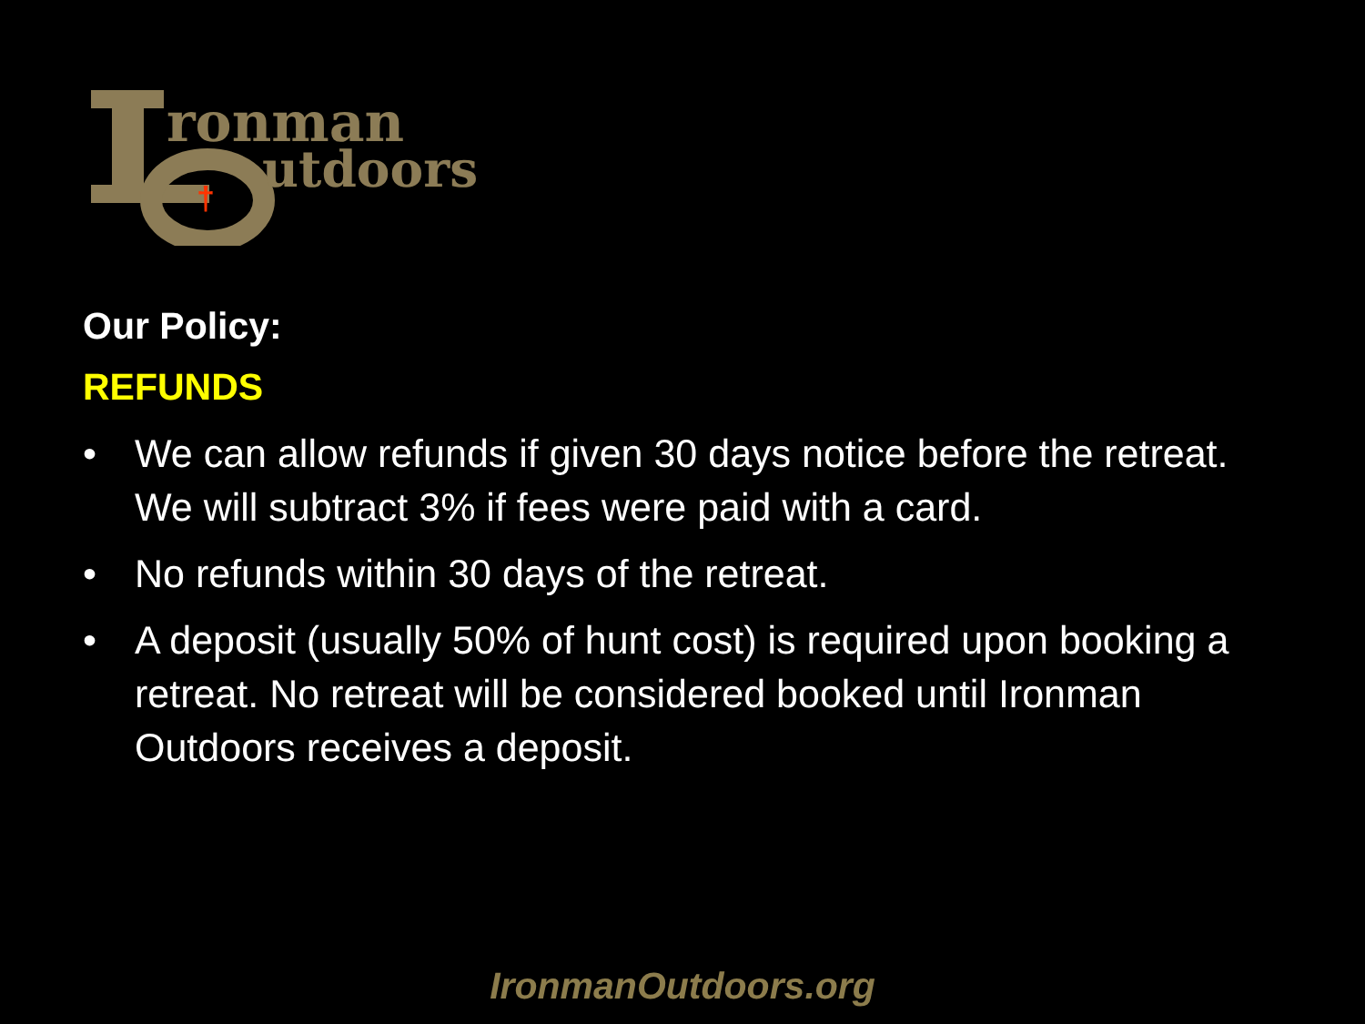ronman
utdoors
†
Our Policy:
REFUNDS
• We can allow refunds if given 30 days notice before the retreat. We will subtract 3% if fees were paid with a card.
• No refunds within 30 days of the retreat.
• A deposit (usually 50% of hunt cost) is required upon booking a retreat. No retreat will be considered booked until Ironman Outdoors receives a deposit.
IronmanOutdoors.org